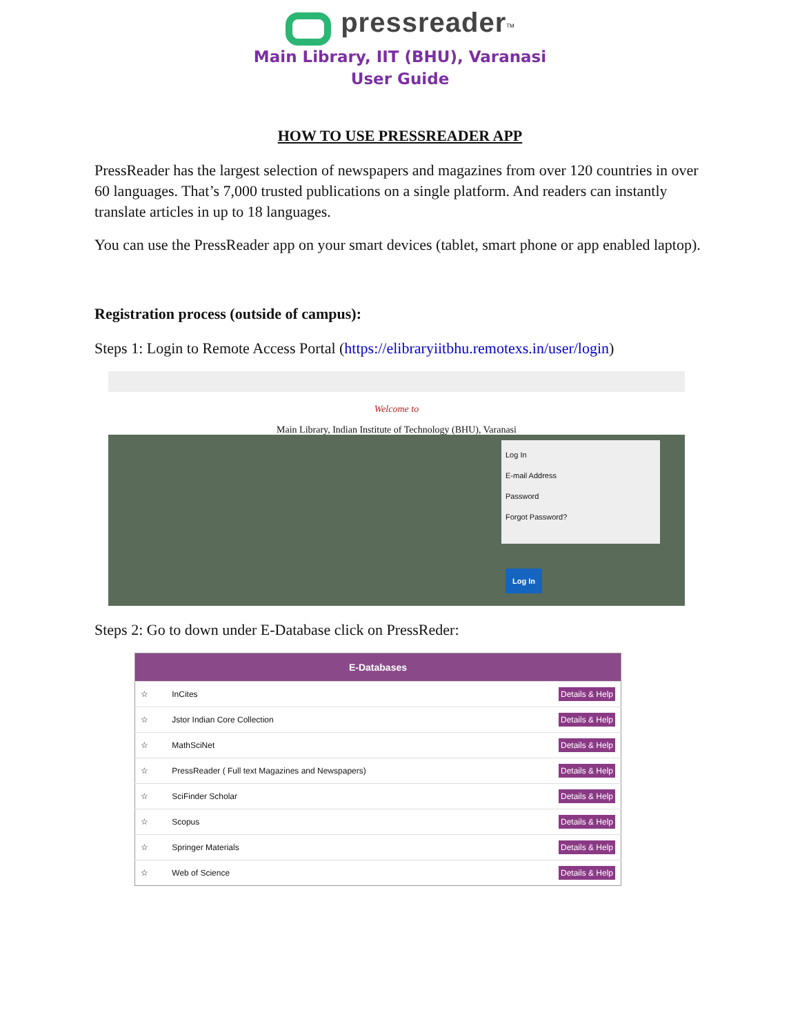pressreader<sup>TM</sup>
Main Library, IIT (BHU), Varanasi
User Guide
HOW TO USE PRESSREADER APP
PressReader has the largest selection of newspapers and magazines from over 120 countries in over 60 languages. That’s 7,000 trusted publications on a single platform. And readers can instantly translate articles in up to 18 languages.
You can use the PressReader app on your smart devices (tablet, smart phone or app enabled laptop).
Registration process (outside of campus):
Steps 1: Login to Remote Access Portal (https://elibraryiitbhu.remotexs.in/user/login)
Welcome to
Main Library, Indian Institute of Technology (BHU), Varanasi
Log In
E-mail Address
Password
Forgot Password?
Log In
Steps 2: Go to down under E-Database click on PressReder:
| E-Databases | | |
| --- | --- | --- |
| ☆ | InCites | Details & Help |
| ☆ | Jstor Indian Core Collection | Details & Help |
| ☆ | MathSciNet | Details & Help |
| ☆ | PressReader ( Full text Magazines and Newspapers) | Details & Help |
| ☆ | SciFinder Scholar | Details & Help |
| ☆ | Scopus | Details & Help |
| ☆ | Springer Materials | Details & Help |
| ☆ | Web of Science | Details & Help |